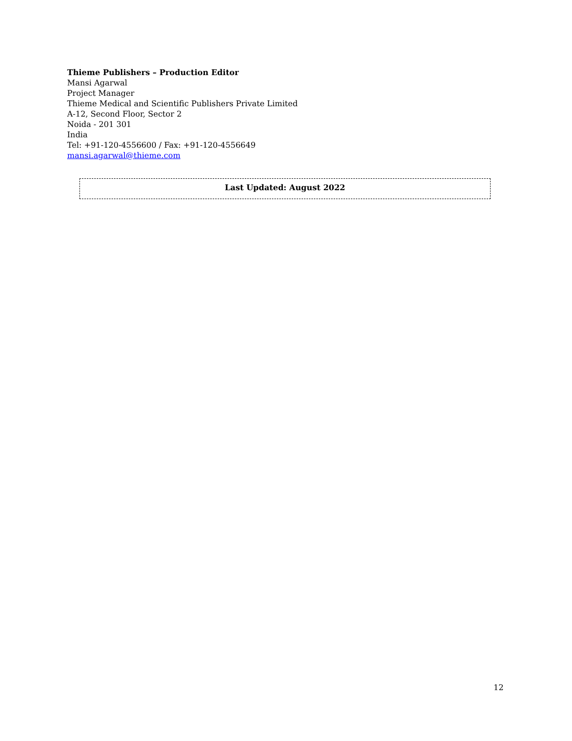Thieme Publishers – Production Editor
Mansi Agarwal
Project Manager
Thieme Medical and Scientific Publishers Private Limited
A-12, Second Floor, Sector 2
Noida - 201 301
India
Tel: +91-120-4556600 / Fax: +91-120-4556649
mansi.agarwal@thieme.com
Last Updated: August 2022
12